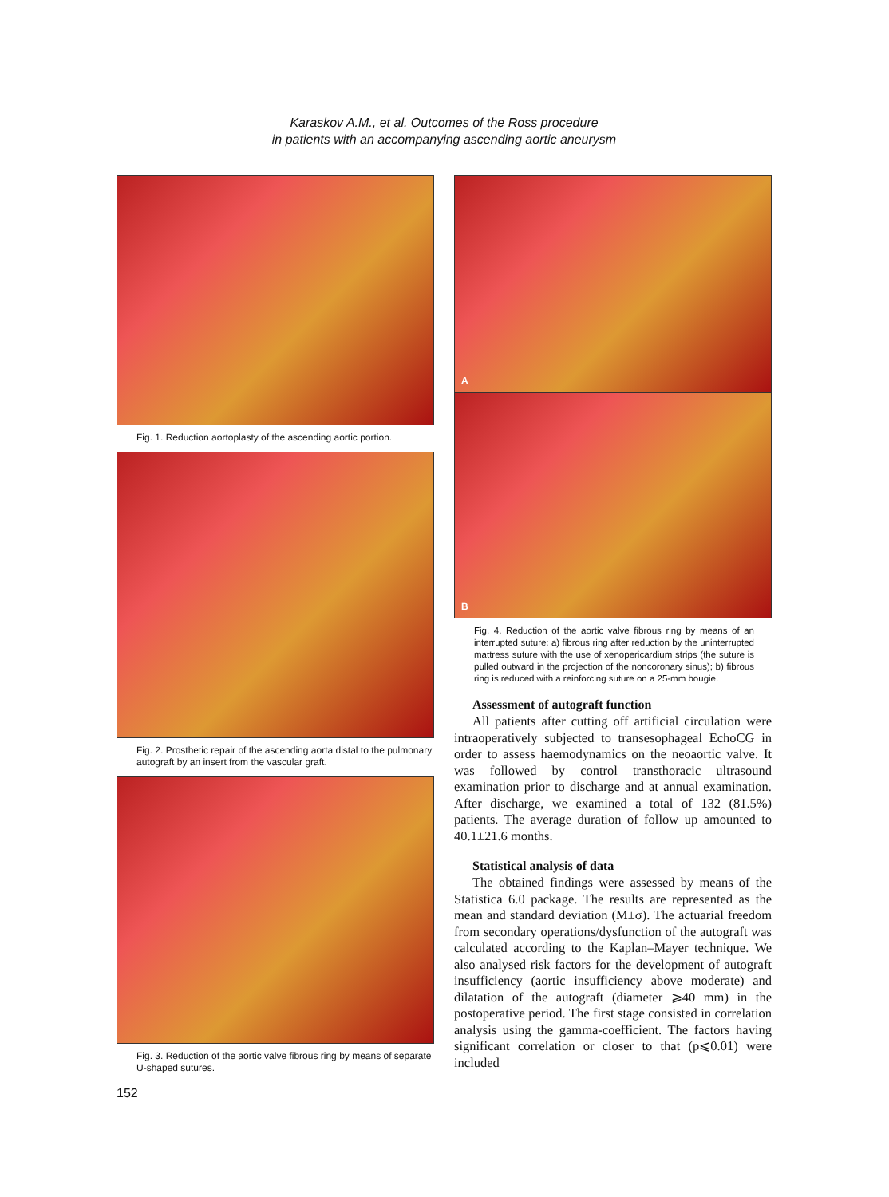Karaskov A.M., et al. Outcomes of the Ross procedure
in patients with an accompanying ascending aortic aneurysm
Fig. 1. Reduction aortoplasty of the ascending aortic portion.
Fig. 2. Prosthetic repair of the ascending aorta distal to the pulmonary autograft by an insert from the vascular graft.
Fig. 3. Reduction of the aortic valve fibrous ring by means of separate U-shaped sutures.
A
B
Fig. 4. Reduction of the aortic valve fibrous ring by means of an interrupted suture: a) fibrous ring after reduction by the uninterrupted mattress suture with the use of xenopericardium strips (the suture is pulled outward in the projection of the noncoronary sinus); b) fibrous ring is reduced with a reinforcing suture on a 25-mm bougie.
Assessment of autograft function
All patients after cutting off artificial circulation were intraoperatively subjected to transesophageal EchoCG in order to assess haemodynamics on the neoaortic valve. It was followed by control transthoracic ultrasound examination prior to discharge and at annual examination. After discharge, we examined a total of 132 (81.5%) patients. The average duration of follow up amounted to 40.1±21.6 months.
Statistical analysis of data
The obtained findings were assessed by means of the Statistica 6.0 package. The results are represented as the mean and standard deviation (M±σ). The actuarial freedom from secondary operations/dysfunction of the autograft was calculated according to the Kaplan–Mayer technique. We also analysed risk factors for the development of autograft insufficiency (aortic insufficiency above moderate) and dilatation of the autograft (diameter ⩾40 mm) in the postoperative period. The first stage consisted in correlation analysis using the gamma-coefficient. The factors having significant correlation or closer to that (p⩽0.01) were included
152